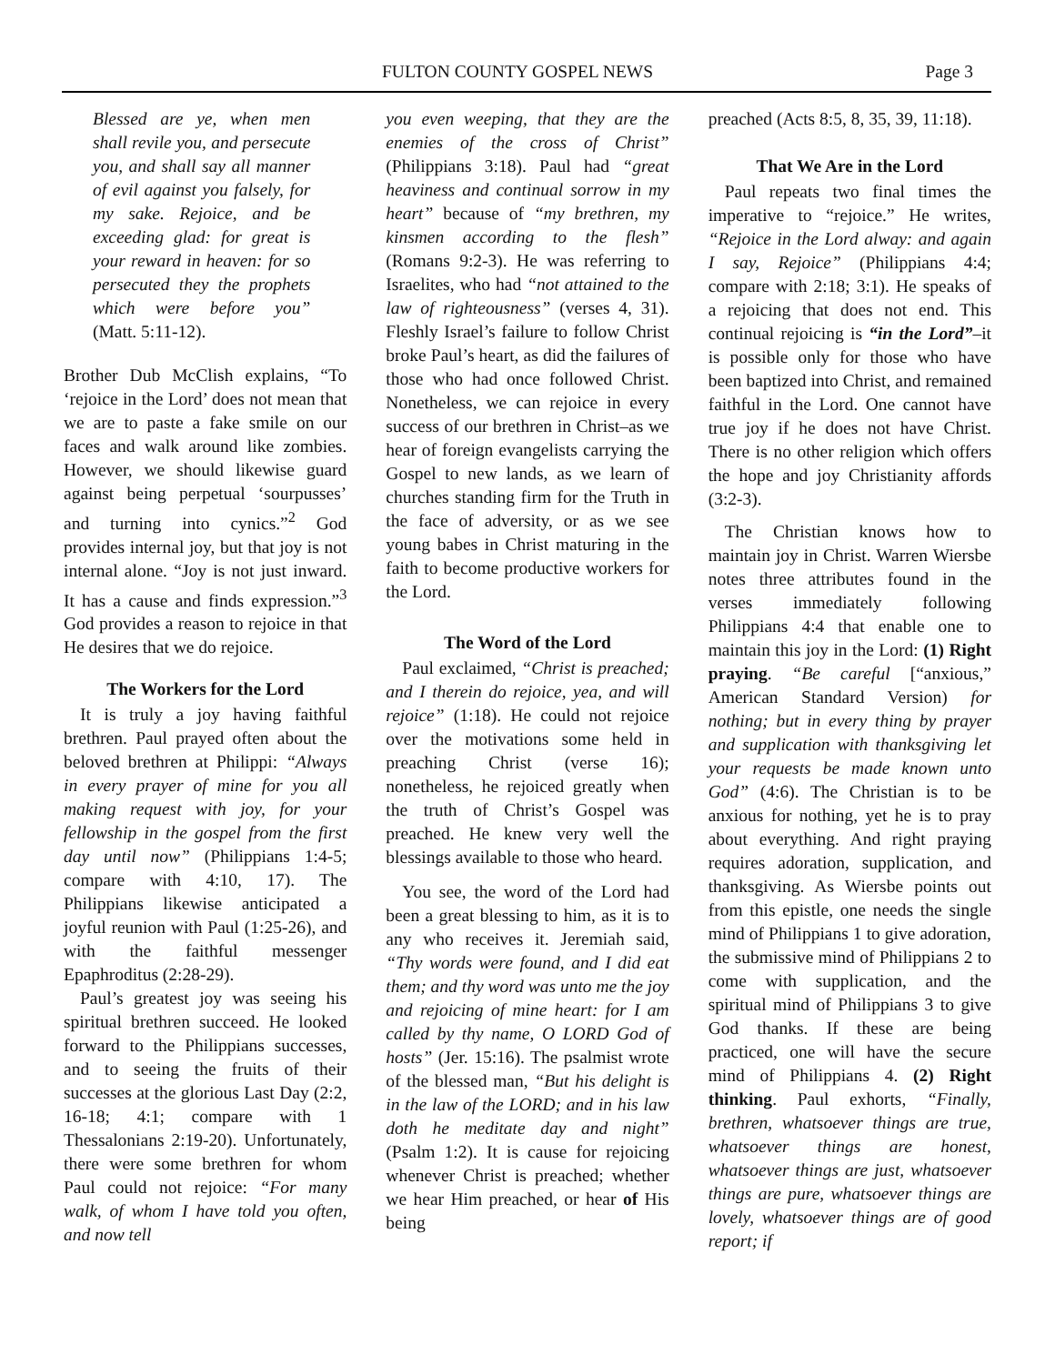FULTON COUNTY GOSPEL NEWS Page 3
Blessed are ye, when men shall revile you, and persecute you, and shall say all manner of evil against you falsely, for my sake. Rejoice, and be exceeding glad: for great is your reward in heaven: for so persecuted they the prophets which were before you” (Matt. 5:11-12).
Brother Dub McClish explains, “To ‘rejoice in the Lord’ does not mean that we are to paste a fake smile on our faces and walk around like zombies. However, we should likewise guard against being perpetual ‘sourpusses’ and turning into cynics.”<sup>2</sup> God provides internal joy, but that joy is not internal alone. “Joy is not just inward. It has a cause and finds expression.”<sup>3</sup> God provides a reason to rejoice in that He desires that we do rejoice.
The Workers for the Lord
It is truly a joy having faithful brethren. Paul prayed often about the beloved brethren at Philippi: “Always in every prayer of mine for you all making request with joy, for your fellowship in the gospel from the first day until now” (Philippians 1:4-5; compare with 4:10, 17). The Philippians likewise anticipated a joyful reunion with Paul (1:25-26), and with the faithful messenger Epaphroditus (2:28-29).
Paul’s greatest joy was seeing his spiritual brethren succeed. He looked forward to the Philippians successes, and to seeing the fruits of their successes at the glorious Last Day (2:2, 16-18; 4:1; compare with 1 Thessalonians 2:19-20). Unfortunately, there were some brethren for whom Paul could not rejoice: “For many walk, of whom I have told you often, and now tell
you even weeping, that they are the enemies of the cross of Christ” (Philippians 3:18). Paul had “great heaviness and continual sorrow in my heart” because of “my brethren, my kinsmen according to the flesh” (Romans 9:2-3). He was referring to Israelites, who had “not attained to the law of righteousness” (verses 4, 31). Fleshly Israel’s failure to follow Christ broke Paul’s heart, as did the failures of those who had once followed Christ. Nonetheless, we can rejoice in every success of our brethren in Christ–as we hear of foreign evangelists carrying the Gospel to new lands, as we learn of churches standing firm for the Truth in the face of adversity, or as we see young babes in Christ maturing in the faith to become productive workers for the Lord.
The Word of the Lord
Paul exclaimed, “Christ is preached; and I therein do rejoice, yea, and will rejoice” (1:18). He could not rejoice over the motivations some held in preaching Christ (verse 16); nonetheless, he rejoiced greatly when the truth of Christ’s Gospel was preached. He knew very well the blessings available to those who heard.
You see, the word of the Lord had been a great blessing to him, as it is to any who receives it. Jeremiah said, “Thy words were found, and I did eat them; and thy word was unto me the joy and rejoicing of mine heart: for I am called by thy name, O LORD God of hosts” (Jer. 15:16). The psalmist wrote of the blessed man, “But his delight is in the law of the LORD; and in his law doth he meditate day and night” (Psalm 1:2). It is cause for rejoicing whenever Christ is preached; whether we hear Him preached, or hear of His being
preached (Acts 8:5, 8, 35, 39, 11:18).
That We Are in the Lord
Paul repeats two final times the imperative to “rejoice.” He writes, “Rejoice in the Lord alway: and again I say, Rejoice” (Philippians 4:4; compare with 2:18; 3:1). He speaks of a rejoicing that does not end. This continual rejoicing is “in the Lord”–it is possible only for those who have been baptized into Christ, and remained faithful in the Lord. One cannot have true joy if he does not have Christ. There is no other religion which offers the hope and joy Christianity affords (3:2-3).
The Christian knows how to maintain joy in Christ. Warren Wiersbe notes three attributes found in the verses immediately following Philippians 4:4 that enable one to maintain this joy in the Lord: (1) Right praying. “Be careful [“anxious,” American Standard Version) for nothing; but in every thing by prayer and supplication with thanksgiving let your requests be made known unto God” (4:6). The Christian is to be anxious for nothing, yet he is to pray about everything. And right praying requires adoration, supplication, and thanksgiving. As Wiersbe points out from this epistle, one needs the single mind of Philippians 1 to give adoration, the submissive mind of Philippians 2 to come with supplication, and the spiritual mind of Philippians 3 to give God thanks. If these are being practiced, one will have the secure mind of Philippians 4. (2) Right thinking. Paul exhorts, “Finally, brethren, whatsoever things are true, whatsoever things are honest, whatsoever things are just, whatsoever things are pure, whatsoever things are lovely, whatsoever things are of good report; if